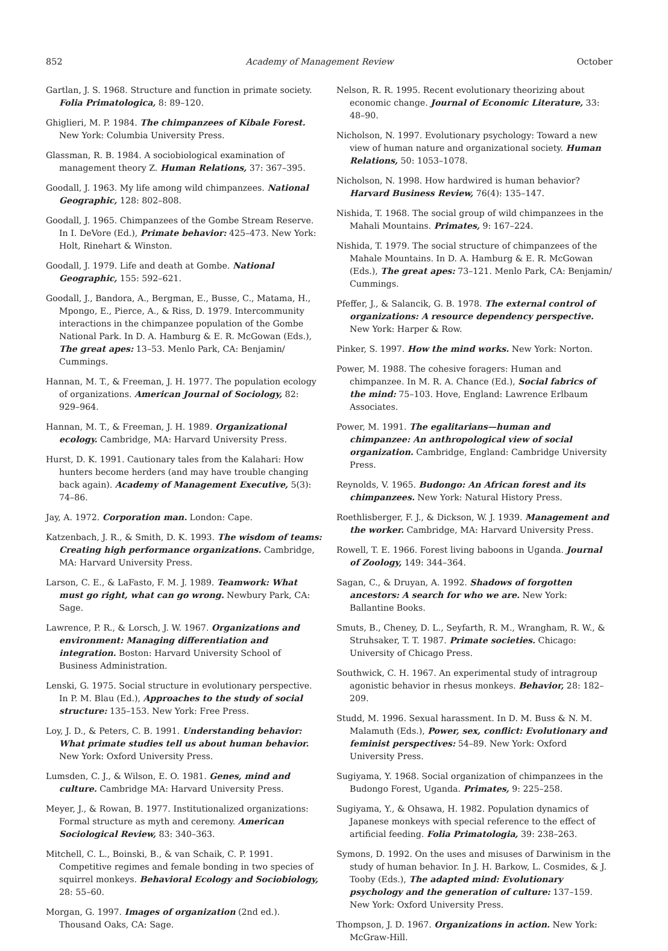852 Academy of Management Review October
Gartlan, J. S. 1968. Structure and function in primate society. Folia Primatologica, 8: 89–120.
Ghiglieri, M. P. 1984. The chimpanzees of Kibale Forest. New York: Columbia University Press.
Glassman, R. B. 1984. A sociobiological examination of management theory Z. Human Relations, 37: 367–395.
Goodall, J. 1963. My life among wild chimpanzees. National Geographic, 128: 802–808.
Goodall, J. 1965. Chimpanzees of the Gombe Stream Reserve. In I. DeVore (Ed.), Primate behavior: 425–473. New York: Holt, Rinehart & Winston.
Goodall, J. 1979. Life and death at Gombe. National Geographic, 155: 592–621.
Goodall, J., Bandora, A., Bergman, E., Busse, C., Matama, H., Mpongo, E., Pierce, A., & Riss, D. 1979. Intercommunity interactions in the chimpanzee population of the Gombe National Park. In D. A. Hamburg & E. R. McGowan (Eds.), The great apes: 13–53. Menlo Park, CA: Benjamin/ Cummings.
Hannan, M. T., & Freeman, J. H. 1977. The population ecology of organizations. American Journal of Sociology, 82: 929–964.
Hannan, M. T., & Freeman, J. H. 1989. Organizational ecology. Cambridge, MA: Harvard University Press.
Hurst, D. K. 1991. Cautionary tales from the Kalahari: How hunters become herders (and may have trouble changing back again). Academy of Management Executive, 5(3): 74–86.
Jay, A. 1972. Corporation man. London: Cape.
Katzenbach, J. R., & Smith, D. K. 1993. The wisdom of teams: Creating high performance organizations. Cambridge, MA: Harvard University Press.
Larson, C. E., & LaFasto, F. M. J. 1989. Teamwork: What must go right, what can go wrong. Newbury Park, CA: Sage.
Lawrence, P. R., & Lorsch, J. W. 1967. Organizations and environment: Managing differentiation and integration. Boston: Harvard University School of Business Administration.
Lenski, G. 1975. Social structure in evolutionary perspective. In P. M. Blau (Ed.), Approaches to the study of social structure: 135–153. New York: Free Press.
Loy, J. D., & Peters, C. B. 1991. Understanding behavior: What primate studies tell us about human behavior. New York: Oxford University Press.
Lumsden, C. J., & Wilson, E. O. 1981. Genes, mind and culture. Cambridge MA: Harvard University Press.
Meyer, J., & Rowan, B. 1977. Institutionalized organizations: Formal structure as myth and ceremony. American Sociological Review, 83: 340–363.
Mitchell, C. L., Boinski, B., & van Schaik, C. P. 1991. Competitive regimes and female bonding in two species of squirrel monkeys. Behavioral Ecology and Sociobiology, 28: 55–60.
Morgan, G. 1997. Images of organization (2nd ed.). Thousand Oaks, CA: Sage.
Nelson, R. R. 1995. Recent evolutionary theorizing about economic change. Journal of Economic Literature, 33: 48–90.
Nicholson, N. 1997. Evolutionary psychology: Toward a new view of human nature and organizational society. Human Relations, 50: 1053–1078.
Nicholson, N. 1998. How hardwired is human behavior? Harvard Business Review, 76(4): 135–147.
Nishida, T. 1968. The social group of wild chimpanzees in the Mahali Mountains. Primates, 9: 167–224.
Nishida, T. 1979. The social structure of chimpanzees of the Mahale Mountains. In D. A. Hamburg & E. R. McGowan (Eds.), The great apes: 73–121. Menlo Park, CA: Benjamin/ Cummings.
Pfeffer, J., & Salancik, G. B. 1978. The external control of organizations: A resource dependency perspective. New York: Harper & Row.
Pinker, S. 1997. How the mind works. New York: Norton.
Power, M. 1988. The cohesive foragers: Human and chimpanzee. In M. R. A. Chance (Ed.), Social fabrics of the mind: 75–103. Hove, England: Lawrence Erlbaum Associates.
Power, M. 1991. The egalitarians—human and chimpanzee: An anthropological view of social organization. Cambridge, England: Cambridge University Press.
Reynolds, V. 1965. Budongo: An African forest and its chimpanzees. New York: Natural History Press.
Roethlisberger, F. J., & Dickson, W. J. 1939. Management and the worker. Cambridge, MA: Harvard University Press.
Rowell, T. E. 1966. Forest living baboons in Uganda. Journal of Zoology, 149: 344–364.
Sagan, C., & Druyan, A. 1992. Shadows of forgotten ancestors: A search for who we are. New York: Ballantine Books.
Smuts, B., Cheney, D. L., Seyfarth, R. M., Wrangham, R. W., & Struhsaker, T. T. 1987. Primate societies. Chicago: University of Chicago Press.
Southwick, C. H. 1967. An experimental study of intragroup agonistic behavior in rhesus monkeys. Behavior, 28: 182–209.
Studd, M. 1996. Sexual harassment. In D. M. Buss & N. M. Malamuth (Eds.), Power, sex, conflict: Evolutionary and feminist perspectives: 54–89. New York: Oxford University Press.
Sugiyama, Y. 1968. Social organization of chimpanzees in the Budongo Forest, Uganda. Primates, 9: 225–258.
Sugiyama, Y., & Ohsawa, H. 1982. Population dynamics of Japanese monkeys with special reference to the effect of artificial feeding. Folia Primatologia, 39: 238–263.
Symons, D. 1992. On the uses and misuses of Darwinism in the study of human behavior. In J. H. Barkow, L. Cosmides, & J. Tooby (Eds.), The adapted mind: Evolutionary psychology and the generation of culture: 137–159. New York: Oxford University Press.
Thompson, J. D. 1967. Organizations in action. New York: McGraw-Hill.